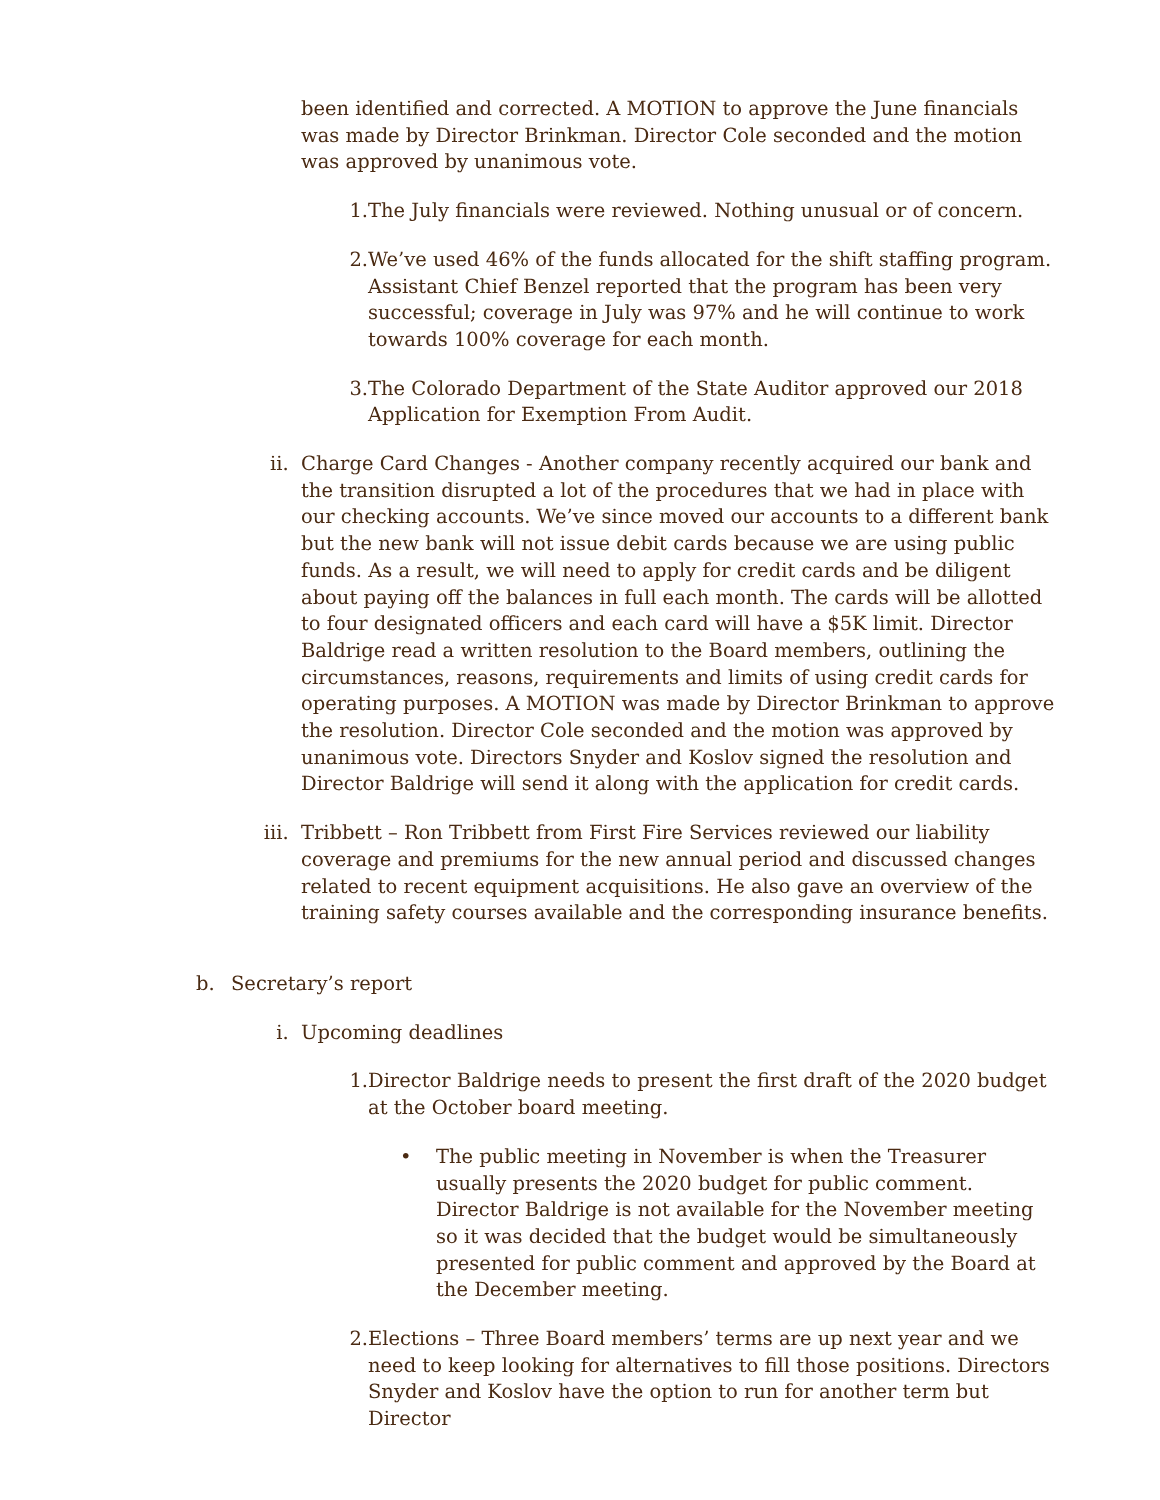been identified and corrected. A MOTION to approve the June financials was made by Director Brinkman. Director Cole seconded and the motion was approved by unanimous vote.
1. The July financials were reviewed. Nothing unusual or of concern.
2. We’ve used 46% of the funds allocated for the shift staffing program. Assistant Chief Benzel reported that the program has been very successful; coverage in July was 97% and he will continue to work towards 100% coverage for each month.
3. The Colorado Department of the State Auditor approved our 2018 Application for Exemption From Audit.
ii. Charge Card Changes - Another company recently acquired our bank and the transition disrupted a lot of the procedures that we had in place with our checking accounts. We’ve since moved our accounts to a different bank but the new bank will not issue debit cards because we are using public funds. As a result, we will need to apply for credit cards and be diligent about paying off the balances in full each month. The cards will be allotted to four designated officers and each card will have a $5K limit. Director Baldrige read a written resolution to the Board members, outlining the circumstances, reasons, requirements and limits of using credit cards for operating purposes. A MOTION was made by Director Brinkman to approve the resolution. Director Cole seconded and the motion was approved by unanimous vote. Directors Snyder and Koslov signed the resolution and Director Baldrige will send it along with the application for credit cards.
iii. Tribbett – Ron Tribbett from First Fire Services reviewed our liability coverage and premiums for the new annual period and discussed changes related to recent equipment acquisitions. He also gave an overview of the training safety courses available and the corresponding insurance benefits.
b. Secretary’s report
i. Upcoming deadlines
1. Director Baldrige needs to present the first draft of the 2020 budget at the October board meeting.
• The public meeting in November is when the Treasurer usually presents the 2020 budget for public comment. Director Baldrige is not available for the November meeting so it was decided that the budget would be simultaneously presented for public comment and approved by the Board at the December meeting.
2. Elections – Three Board members’ terms are up next year and we need to keep looking for alternatives to fill those positions. Directors Snyder and Koslov have the option to run for another term but Director